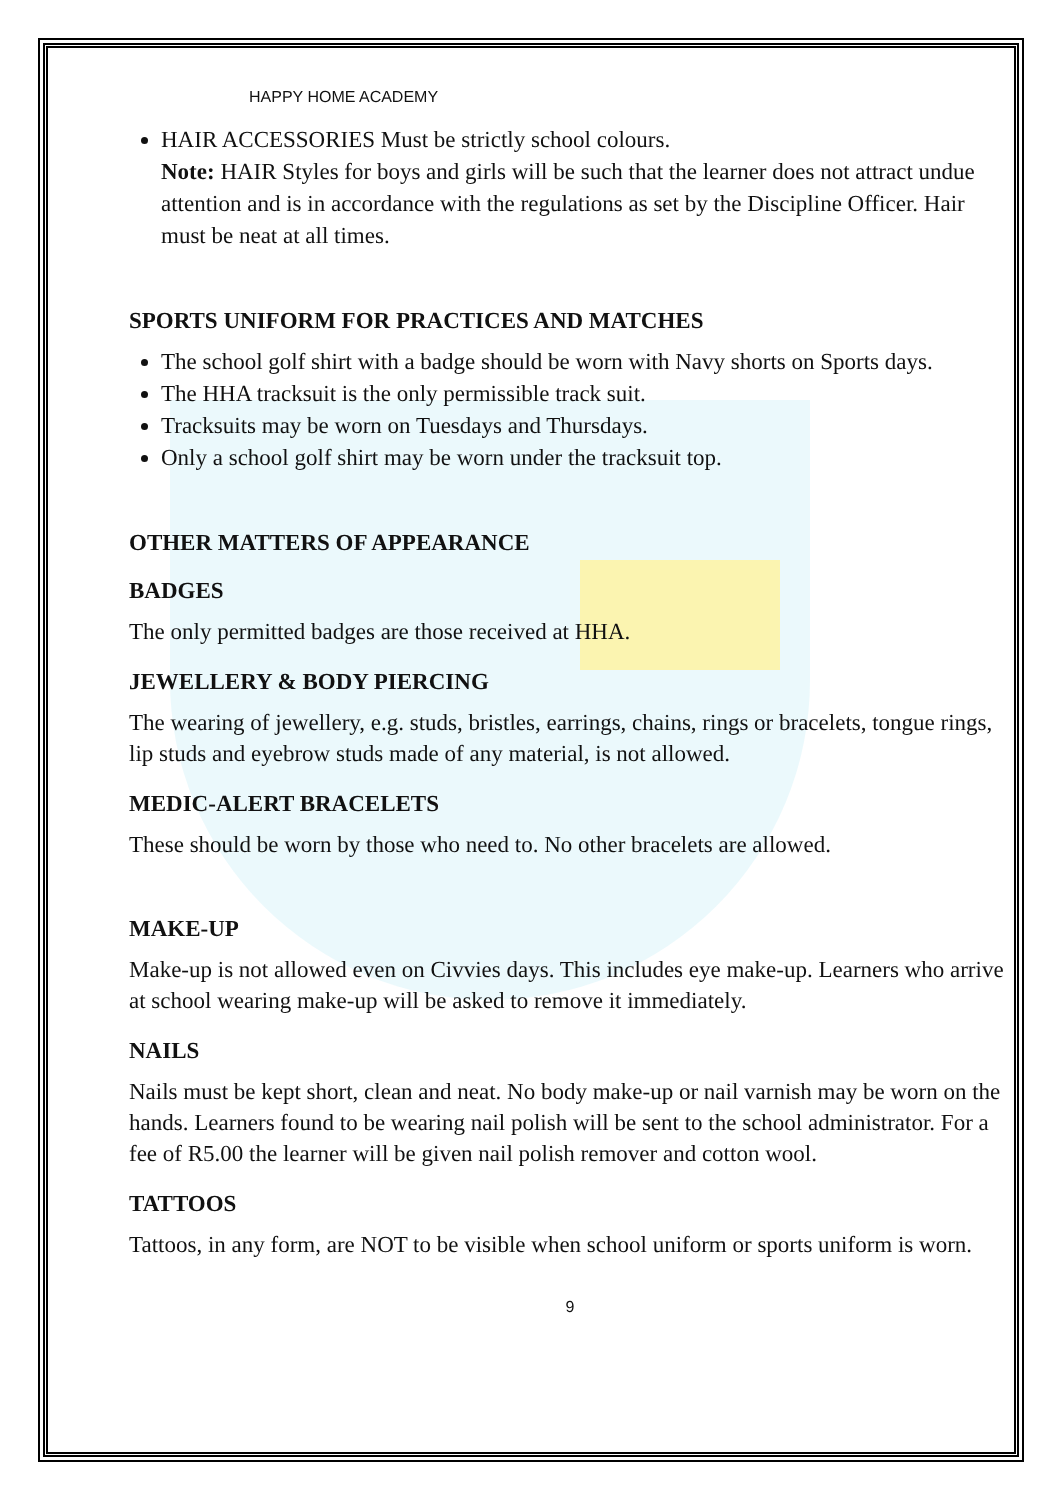HAPPY HOME ACADEMY
HAIR ACCESSORIES Must be strictly school colours.
Note: HAIR Styles for boys and girls will be such that the learner does not attract undue attention and is in accordance with the regulations as set by the Discipline Officer. Hair must be neat at all times.
SPORTS UNIFORM FOR PRACTICES AND MATCHES
The school golf shirt with a badge should be worn with Navy shorts on Sports days.
The HHA tracksuit is the only permissible track suit.
Tracksuits may be worn on Tuesdays and Thursdays.
Only a school golf shirt may be worn under the tracksuit top.
OTHER MATTERS OF APPEARANCE
BADGES
The only permitted badges are those received at HHA.
JEWELLERY & BODY PIERCING
The wearing of jewellery, e.g. studs, bristles, earrings, chains, rings or bracelets, tongue rings, lip studs and eyebrow studs made of any material, is not allowed.
MEDIC-ALERT BRACELETS
These should be worn by those who need to. No other bracelets are allowed.
MAKE-UP
Make-up is not allowed even on Civvies days. This includes eye make-up. Learners who arrive at school wearing make-up will be asked to remove it immediately.
NAILS
Nails must be kept short, clean and neat. No body make-up or nail varnish may be worn on the hands. Learners found to be wearing nail polish will be sent to the school administrator. For a fee of R5.00 the learner will be given nail polish remover and cotton wool.
TATTOOS
Tattoos, in any form, are NOT to be visible when school uniform or sports uniform is worn.
9